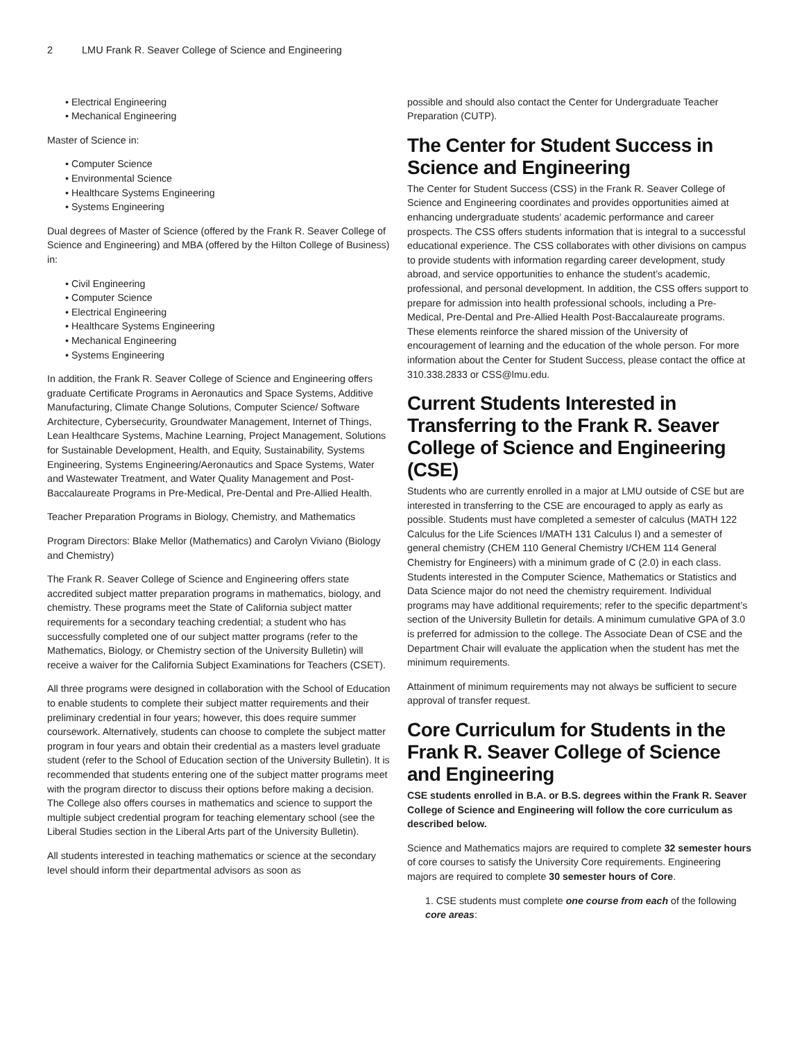2 LMU Frank R. Seaver College of Science and Engineering
• Electrical Engineering
• Mechanical Engineering
Master of Science in:
• Computer Science
• Environmental Science
• Healthcare Systems Engineering
• Systems Engineering
Dual degrees of Master of Science (offered by the Frank R. Seaver College of Science and Engineering) and MBA (offered by the Hilton College of Business) in:
• Civil Engineering
• Computer Science
• Electrical Engineering
• Healthcare Systems Engineering
• Mechanical Engineering
• Systems Engineering
In addition, the Frank R. Seaver College of Science and Engineering offers graduate Certificate Programs in Aeronautics and Space Systems, Additive Manufacturing, Climate Change Solutions, Computer Science/ Software Architecture, Cybersecurity, Groundwater Management, Internet of Things, Lean Healthcare Systems, Machine Learning, Project Management, Solutions for Sustainable Development, Health, and Equity, Sustainability, Systems Engineering, Systems Engineering/Aeronautics and Space Systems, Water and Wastewater Treatment, and Water Quality Management and Post-Baccalaureate Programs in Pre-Medical, Pre-Dental and Pre-Allied Health.
Teacher Preparation Programs in Biology, Chemistry, and Mathematics
Program Directors: Blake Mellor (Mathematics) and Carolyn Viviano (Biology and Chemistry)
The Frank R. Seaver College of Science and Engineering offers state accredited subject matter preparation programs in mathematics, biology, and chemistry. These programs meet the State of California subject matter requirements for a secondary teaching credential; a student who has successfully completed one of our subject matter programs (refer to the Mathematics, Biology, or Chemistry section of the University Bulletin) will receive a waiver for the California Subject Examinations for Teachers (CSET).
All three programs were designed in collaboration with the School of Education to enable students to complete their subject matter requirements and their preliminary credential in four years; however, this does require summer coursework. Alternatively, students can choose to complete the subject matter program in four years and obtain their credential as a masters level graduate student (refer to the School of Education section of the University Bulletin). It is recommended that students entering one of the subject matter programs meet with the program director to discuss their options before making a decision. The College also offers courses in mathematics and science to support the multiple subject credential program for teaching elementary school (see the Liberal Studies section in the Liberal Arts part of the University Bulletin).
All students interested in teaching mathematics or science at the secondary level should inform their departmental advisors as soon as
possible and should also contact the Center for Undergraduate Teacher Preparation (CUTP).
The Center for Student Success in Science and Engineering
The Center for Student Success (CSS) in the Frank R. Seaver College of Science and Engineering coordinates and provides opportunities aimed at enhancing undergraduate students’ academic performance and career prospects. The CSS offers students information that is integral to a successful educational experience. The CSS collaborates with other divisions on campus to provide students with information regarding career development, study abroad, and service opportunities to enhance the student’s academic, professional, and personal development. In addition, the CSS offers support to prepare for admission into health professional schools, including a Pre-Medical, Pre-Dental and Pre-Allied Health Post-Baccalaureate programs. These elements reinforce the shared mission of the University of encouragement of learning and the education of the whole person. For more information about the Center for Student Success, please contact the office at 310.338.2833 or CSS@lmu.edu.
Current Students Interested in Transferring to the Frank R. Seaver College of Science and Engineering (CSE)
Students who are currently enrolled in a major at LMU outside of CSE but are interested in transferring to the CSE are encouraged to apply as early as possible. Students must have completed a semester of calculus (MATH 122 Calculus for the Life Sciences I/MATH 131 Calculus I) and a semester of general chemistry (CHEM 110 General Chemistry I/CHEM 114 General Chemistry for Engineers) with a minimum grade of C (2.0) in each class. Students interested in the Computer Science, Mathematics or Statistics and Data Science major do not need the chemistry requirement. Individual programs may have additional requirements; refer to the specific department’s section of the University Bulletin for details. A minimum cumulative GPA of 3.0 is preferred for admission to the college. The Associate Dean of CSE and the Department Chair will evaluate the application when the student has met the minimum requirements.
Attainment of minimum requirements may not always be sufficient to secure approval of transfer request.
Core Curriculum for Students in the Frank R. Seaver College of Science and Engineering
CSE students enrolled in B.A. or B.S. degrees within the Frank R. Seaver College of Science and Engineering will follow the core curriculum as described below.
Science and Mathematics majors are required to complete 32 semester hours of core courses to satisfy the University Core requirements. Engineering majors are required to complete 30 semester hours of Core.
1. CSE students must complete one course from each of the following core areas: